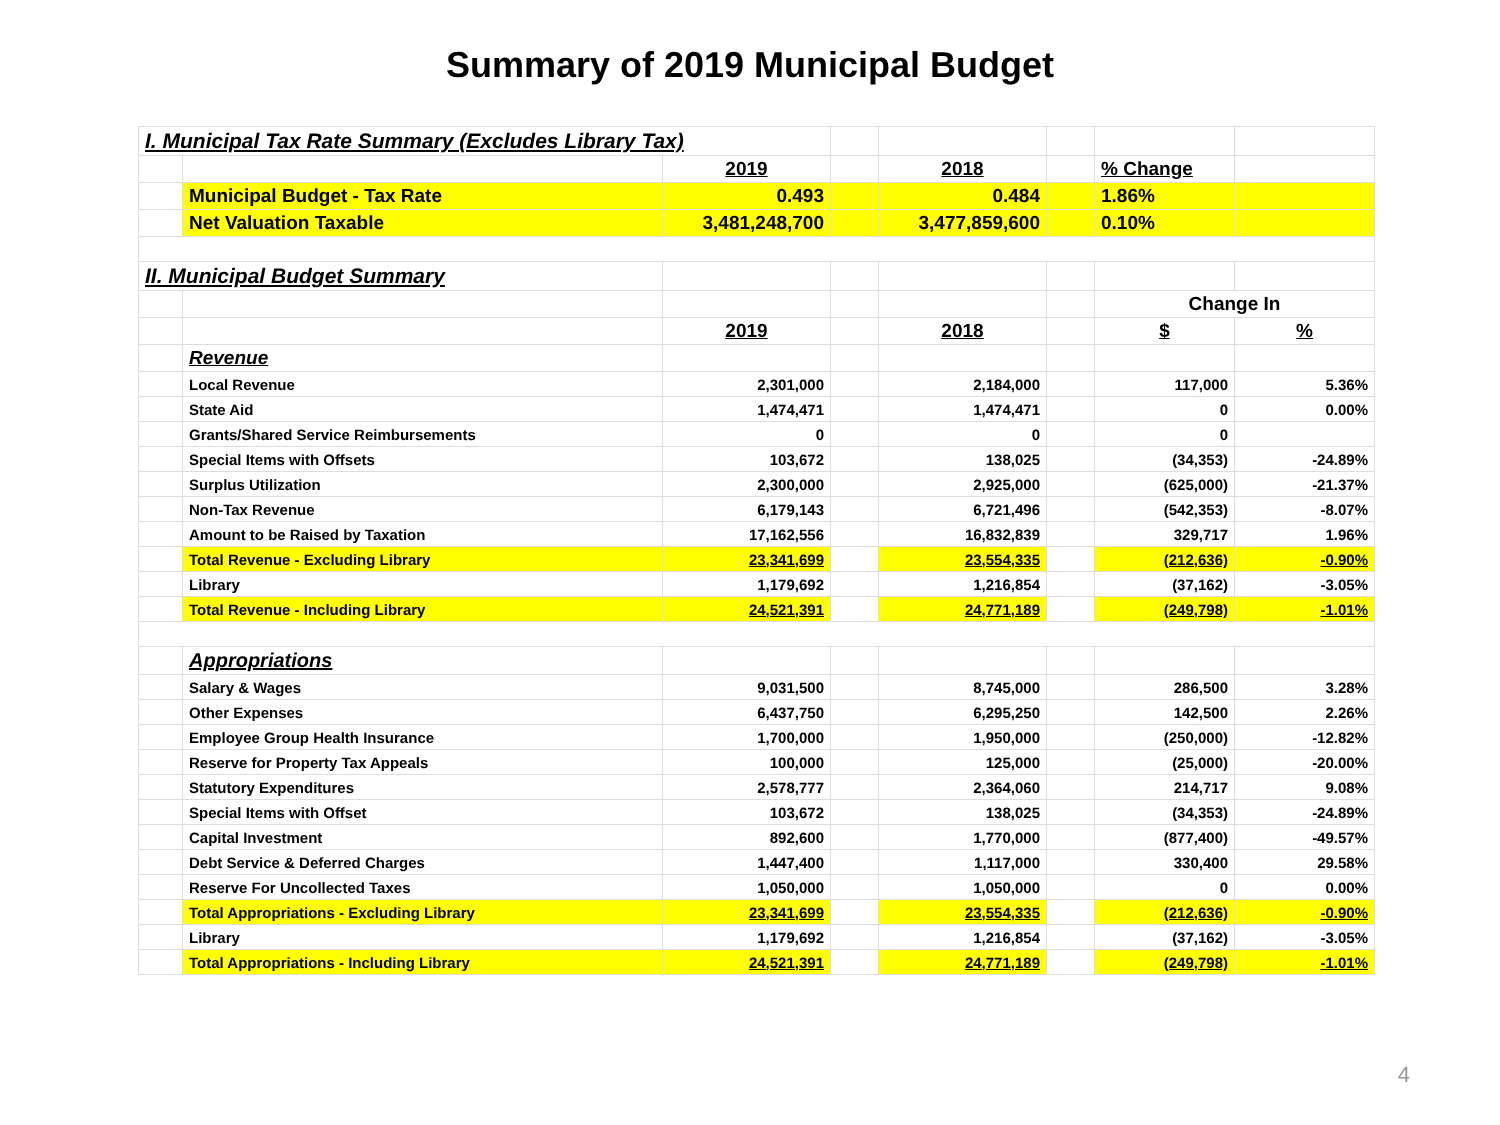Summary of 2019 Municipal Budget
| I. Municipal Tax Rate Summary (Excludes Library Tax) | | | | | | | |
| | | 2019 | | 2018 | | % Change | |
| | Municipal Budget - Tax Rate | 0.493 | | 0.484 | | 1.86% | |
| | Net Valuation Taxable | 3,481,248,700 | | 3,477,859,600 | | 0.10% | |
| II. Municipal Budget Summary | | | | | | | |
| | | | | | | Change In | |
| | | 2019 | | 2018 | | $ | % |
| | Revenue | | | | | | |
| | Local Revenue | 2,301,000 | | 2,184,000 | | 117,000 | 5.36% |
| | State Aid | 1,474,471 | | 1,474,471 | | 0 | 0.00% |
| | Grants/Shared Service Reimbursements | 0 | | 0 | | 0 | |
| | Special Items with Offsets | 103,672 | | 138,025 | | (34,353) | -24.89% |
| | Surplus Utilization | 2,300,000 | | 2,925,000 | | (625,000) | -21.37% |
| | Non-Tax Revenue | 6,179,143 | | 6,721,496 | | (542,353) | -8.07% |
| | Amount to be Raised by Taxation | 17,162,556 | | 16,832,839 | | 329,717 | 1.96% |
| | Total Revenue - Excluding Library | 23,341,699 | | 23,554,335 | | (212,636) | -0.90% |
| | Library | 1,179,692 | | 1,216,854 | | (37,162) | -3.05% |
| | Total Revenue - Including Library | 24,521,391 | | 24,771,189 | | (249,798) | -1.01% |
| | Appropriations | | | | | | |
| | Salary & Wages | 9,031,500 | | 8,745,000 | | 286,500 | 3.28% |
| | Other Expenses | 6,437,750 | | 6,295,250 | | 142,500 | 2.26% |
| | Employee Group Health Insurance | 1,700,000 | | 1,950,000 | | (250,000) | -12.82% |
| | Reserve for Property Tax Appeals | 100,000 | | 125,000 | | (25,000) | -20.00% |
| | Statutory Expenditures | 2,578,777 | | 2,364,060 | | 214,717 | 9.08% |
| | Special Items with Offset | 103,672 | | 138,025 | | (34,353) | -24.89% |
| | Capital Investment | 892,600 | | 1,770,000 | | (877,400) | -49.57% |
| | Debt Service & Deferred Charges | 1,447,400 | | 1,117,000 | | 330,400 | 29.58% |
| | Reserve For Uncollected Taxes | 1,050,000 | | 1,050,000 | | 0 | 0.00% |
| | Total Appropriations - Excluding Library | 23,341,699 | | 23,554,335 | | (212,636) | -0.90% |
| | Library | 1,179,692 | | 1,216,854 | | (37,162) | -3.05% |
| | Total Appropriations - Including Library | 24,521,391 | | 24,771,189 | | (249,798) | -1.01% |
4